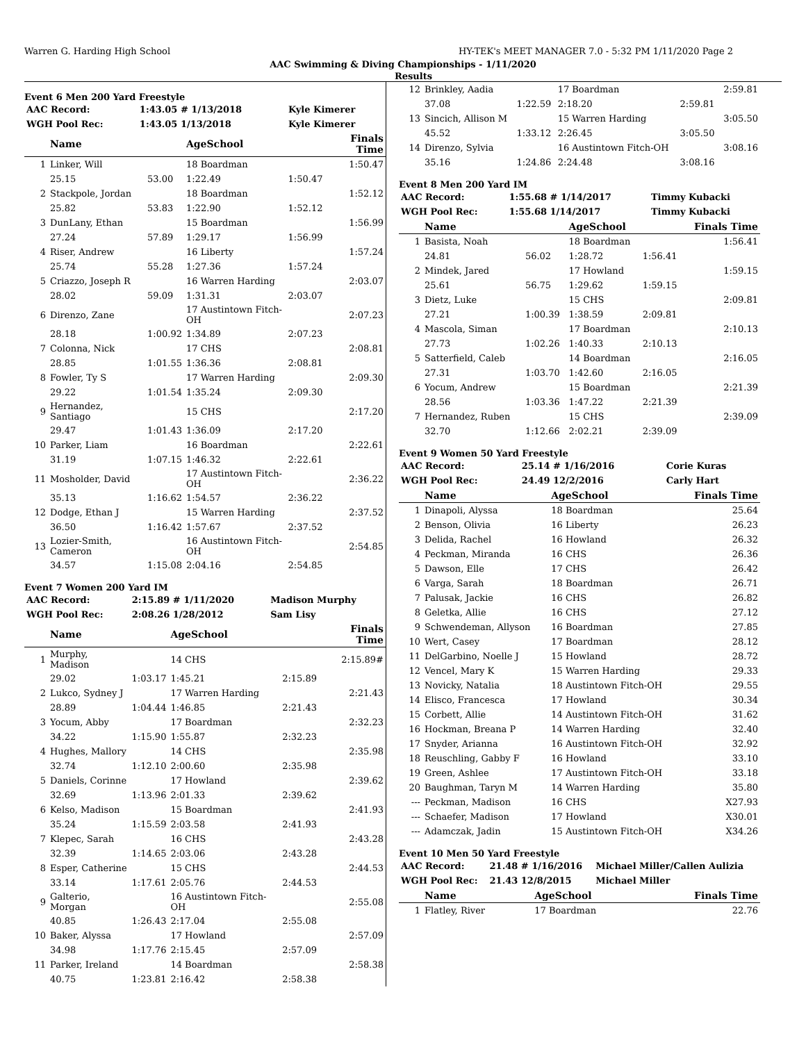Warren G. Harding High School HY-TEK's MEET MANAGER 7.0 - 5:32 PM 1/11/2020 Page 2
AAC Swimming & Diving Championships - 1/11/2020
Results
Event 6 Men 200 Yard Freestyle
| AAC Record: | 1:43.05 # 1/13/2018 | Kyle Kimerer |
| WGH Pool Rec: | 1:43.05 1/13/2018 | Kyle Kimerer |
| | Name | | AgeSchool | | Finals Time |
| --- | --- | --- | --- | --- | --- |
| 1 | Linker, Will | | 18 Boardman | | 1:50.47 |
| | 25.15 | 53.00 | 1:22.49 | 1:50.47 | |
| 2 | Stackpole, Jordan | | 18 Boardman | | 1:52.12 |
| | 25.82 | 53.83 | 1:22.90 | 1:52.12 | |
| 3 | DunLany, Ethan | | 15 Boardman | | 1:56.99 |
| | 27.24 | 57.89 | 1:29.17 | 1:56.99 | |
| 4 | Riser, Andrew | | 16 Liberty | | 1:57.24 |
| | 25.74 | 55.28 | 1:27.36 | 1:57.24 | |
| 5 | Criazzo, Joseph R | | 16 Warren Harding | | 2:03.07 |
| | 28.02 | 59.09 | 1:31.31 | 2:03.07 | |
| 6 | Direnzo, Zane | | 17 Austintown Fitch-OH | | 2:07.23 |
| | 28.18 | 1:00.92 | 1:34.89 | 2:07.23 | |
| 7 | Colonna, Nick | | 17 CHS | | 2:08.81 |
| | 28.85 | 1:01.55 | 1:36.36 | 2:08.81 | |
| 8 | Fowler, Ty S | | 17 Warren Harding | | 2:09.30 |
| | 29.22 | 1:01.54 | 1:35.24 | 2:09.30 | |
| 9 | Hernandez, Santiago | | 15 CHS | | 2:17.20 |
| | 29.47 | 1:01.43 | 1:36.09 | 2:17.20 | |
| 10 | Parker, Liam | | 16 Boardman | | 2:22.61 |
| | 31.19 | 1:07.15 | 1:46.32 | 2:22.61 | |
| 11 | Mosholder, David | | 17 Austintown Fitch-OH | | 2:36.22 |
| | 35.13 | 1:16.62 | 1:54.57 | 2:36.22 | |
| 12 | Dodge, Ethan J | | 15 Warren Harding | | 2:37.52 |
| | 36.50 | 1:16.42 | 1:57.67 | 2:37.52 | |
| 13 | Lozier-Smith, Cameron | | 16 Austintown Fitch-OH | | 2:54.85 |
| | 34.57 | 1:15.08 | 2:04.16 | 2:54.85 | |
Event 7 Women 200 Yard IM
| AAC Record: | 2:15.89 # 1/11/2020 | Madison Murphy |
| WGH Pool Rec: | 2:08.26 1/28/2012 | Sam Lisy |
| | Name | | AgeSchool | | Finals Time |
| --- | --- | --- | --- | --- | --- |
| 1 | Murphy, Madison | | 14 CHS | | 2:15.89# |
| | 29.02 | 1:03.17 | 1:45.21 | 2:15.89 | |
| 2 | Lukco, Sydney J | | 17 Warren Harding | | 2:21.43 |
| | 28.89 | 1:04.44 | 1:46.85 | 2:21.43 | |
| 3 | Yocum, Abby | | 17 Boardman | | 2:32.23 |
| | 34.22 | 1:15.90 | 1:55.87 | 2:32.23 | |
| 4 | Hughes, Mallory | | 14 CHS | | 2:35.98 |
| | 32.74 | 1:12.10 | 2:00.60 | 2:35.98 | |
| 5 | Daniels, Corinne | | 17 Howland | | 2:39.62 |
| | 32.69 | 1:13.96 | 2:01.33 | 2:39.62 | |
| 6 | Kelso, Madison | | 15 Boardman | | 2:41.93 |
| | 35.24 | 1:15.59 | 2:03.58 | 2:41.93 | |
| 7 | Klepec, Sarah | | 16 CHS | | 2:43.28 |
| | 32.39 | 1:14.65 | 2:03.06 | 2:43.28 | |
| 8 | Esper, Catherine | | 15 CHS | | 2:44.53 |
| | 33.14 | 1:17.61 | 2:05.76 | 2:44.53 | |
| 9 | Galterio, Morgan | | 16 Austintown Fitch-OH | | 2:55.08 |
| | 40.85 | 1:26.43 | 2:17.04 | 2:55.08 | |
| 10 | Baker, Alyssa | | 17 Howland | | 2:57.09 |
| | 34.98 | 1:17.76 | 2:15.45 | 2:57.09 | |
| 11 | Parker, Ireland | | 14 Boardman | | 2:58.38 |
| | 40.75 | 1:23.81 | 2:16.42 | 2:58.38 | |
| 12 | Brinkley, Aadia | | 17 Boardman | | 2:59.81 |
| | 37.08 | 1:22.59 | 2:18.20 | 2:59.81 | |
| 13 | Sincich, Allison M | | 15 Warren Harding | | 3:05.50 |
| | 45.52 | 1:33.12 | 2:26.45 | 3:05.50 | |
| 14 | Direnzo, Sylvia | | 16 Austintown Fitch-OH | | 3:08.16 |
| | 35.16 | 1:24.86 | 2:24.48 | 3:08.16 | |
Event 8 Men 200 Yard IM
| AAC Record: | 1:55.68 # 1/14/2017 | Timmy Kubacki |
| WGH Pool Rec: | 1:55.68 1/14/2017 | Timmy Kubacki |
| | Name | | AgeSchool | | Finals Time |
| --- | --- | --- | --- | --- | --- |
| 1 | Basista, Noah | | 18 Boardman | | 1:56.41 |
| | 24.81 | 56.02 | 1:28.72 | 1:56.41 | |
| 2 | Mindek, Jared | | 17 Howland | | 1:59.15 |
| | 25.61 | 56.75 | 1:29.62 | 1:59.15 | |
| 3 | Dietz, Luke | | 15 CHS | | 2:09.81 |
| | 27.21 | 1:00.39 | 1:38.59 | 2:09.81 | |
| 4 | Mascola, Siman | | 17 Boardman | | 2:10.13 |
| | 27.73 | 1:02.26 | 1:40.33 | 2:10.13 | |
| 5 | Satterfield, Caleb | | 14 Boardman | | 2:16.05 |
| | 27.31 | 1:03.70 | 1:42.60 | 2:16.05 | |
| 6 | Yocum, Andrew | | 15 Boardman | | 2:21.39 |
| | 28.56 | 1:03.36 | 1:47.22 | 2:21.39 | |
| 7 | Hernandez, Ruben | | 15 CHS | | 2:39.09 |
| | 32.70 | 1:12.66 | 2:02.21 | 2:39.09 | |
Event 9 Women 50 Yard Freestyle
| AAC Record: | 25.14 # 1/16/2016 | Corie Kuras |
| WGH Pool Rec: | 24.49 12/2/2016 | Carly Hart |
| | Name | AgeSchool | Finals Time |
| --- | --- | --- | --- |
| 1 | Dinapoli, Alyssa | 18 Boardman | 25.64 |
| 2 | Benson, Olivia | 16 Liberty | 26.23 |
| 3 | Delida, Rachel | 16 Howland | 26.32 |
| 4 | Peckman, Miranda | 16 CHS | 26.36 |
| 5 | Dawson, Elle | 17 CHS | 26.42 |
| 6 | Varga, Sarah | 18 Boardman | 26.71 |
| 7 | Palusak, Jackie | 16 CHS | 26.82 |
| 8 | Geletka, Allie | 16 CHS | 27.12 |
| 9 | Schwendeman, Allyson | 16 Boardman | 27.85 |
| 10 | Wert, Casey | 17 Boardman | 28.12 |
| 11 | DelGarbino, Noelle J | 15 Howland | 28.72 |
| 12 | Vencel, Mary K | 15 Warren Harding | 29.33 |
| 13 | Novicky, Natalia | 18 Austintown Fitch-OH | 29.55 |
| 14 | Elisco, Francesca | 17 Howland | 30.34 |
| 15 | Corbett, Allie | 14 Austintown Fitch-OH | 31.62 |
| 16 | Hockman, Breana P | 14 Warren Harding | 32.40 |
| 17 | Snyder, Arianna | 16 Austintown Fitch-OH | 32.92 |
| 18 | Reuschling, Gabby F | 16 Howland | 33.10 |
| 19 | Green, Ashlee | 17 Austintown Fitch-OH | 33.18 |
| 20 | Baughman, Taryn M | 14 Warren Harding | 35.80 |
| --- | Peckman, Madison | 16 CHS | X27.93 |
| --- | Schaefer, Madison | 17 Howland | X30.01 |
| --- | Adamczak, Jadin | 15 Austintown Fitch-OH | X34.26 |
Event 10 Men 50 Yard Freestyle
| AAC Record: | 21.48 # 1/16/2016 | Michael Miller/Callen Aulizia |
| WGH Pool Rec: | 21.43 12/8/2015 | Michael Miller |
| | Name | AgeSchool | Finals Time |
| --- | --- | --- | --- |
| 1 | Flatley, River | 17 Boardman | 22.76 |